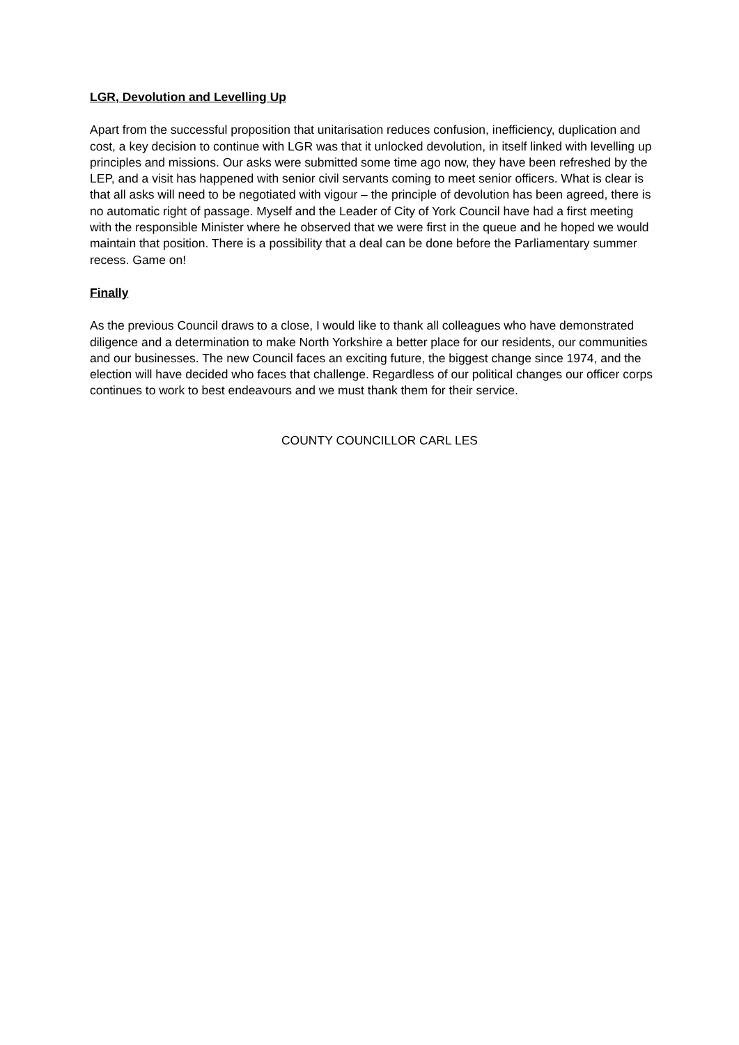LGR, Devolution and Levelling Up
Apart from the successful proposition that unitarisation reduces confusion, inefficiency, duplication and cost, a key decision to continue with LGR was that it unlocked devolution, in itself linked with levelling up principles and missions. Our asks were submitted some time ago now, they have been refreshed by the LEP, and a visit has happened with senior civil servants coming to meet senior officers. What is clear is that all asks will need to be negotiated with vigour – the principle of devolution has been agreed, there is no automatic right of passage. Myself and the Leader of City of York Council have had a first meeting with the responsible Minister where he observed that we were first in the queue and he hoped we would maintain that position. There is a possibility that a deal can be done before the Parliamentary summer recess. Game on!
Finally
As the previous Council draws to a close, I would like to thank all colleagues who have demonstrated diligence and a determination to make North Yorkshire a better place for our residents, our communities and our businesses. The new Council faces an exciting future, the biggest change since 1974, and the election will have decided who faces that challenge. Regardless of our political changes our officer corps continues to work to best endeavours and we must thank them for their service.
COUNTY COUNCILLOR CARL LES